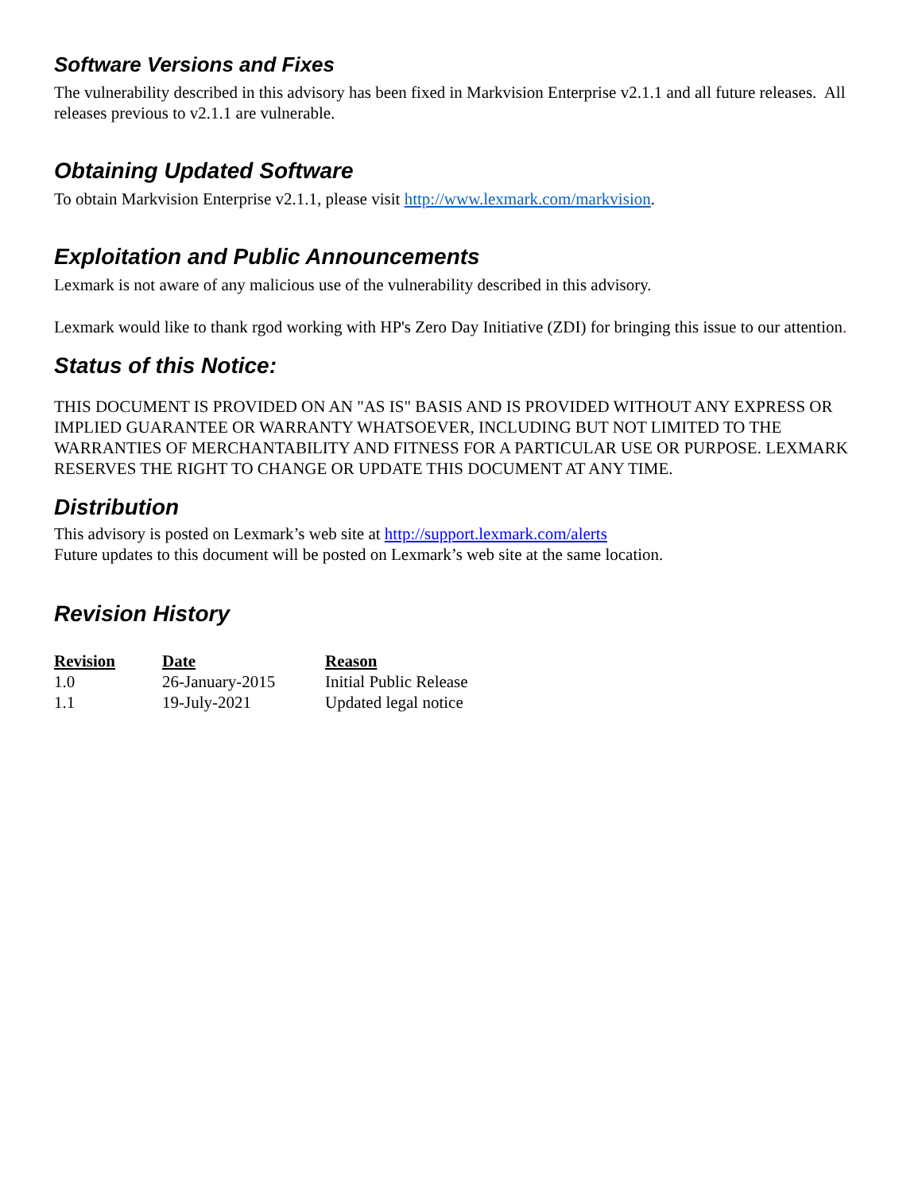Software Versions and Fixes
The vulnerability described in this advisory has been fixed in Markvision Enterprise v2.1.1 and all future releases. All releases previous to v2.1.1 are vulnerable.
Obtaining Updated Software
To obtain Markvision Enterprise v2.1.1, please visit http://www.lexmark.com/markvision.
Exploitation and Public Announcements
Lexmark is not aware of any malicious use of the vulnerability described in this advisory.
Lexmark would like to thank rgod working with HP's Zero Day Initiative (ZDI) for bringing this issue to our attention.
Status of this Notice:
THIS DOCUMENT IS PROVIDED ON AN "AS IS" BASIS AND IS PROVIDED WITHOUT ANY EXPRESS OR IMPLIED GUARANTEE OR WARRANTY WHATSOEVER, INCLUDING BUT NOT LIMITED TO THE WARRANTIES OF MERCHANTABILITY AND FITNESS FOR A PARTICULAR USE OR PURPOSE. LEXMARK RESERVES THE RIGHT TO CHANGE OR UPDATE THIS DOCUMENT AT ANY TIME.
Distribution
This advisory is posted on Lexmark’s web site at http://support.lexmark.com/alerts
Future updates to this document will be posted on Lexmark’s web site at the same location.
Revision History
| Revision | Date | Reason |
| --- | --- | --- |
| 1.0 | 26-January-2015 | Initial Public Release |
| 1.1 | 19-July-2021 | Updated legal notice |